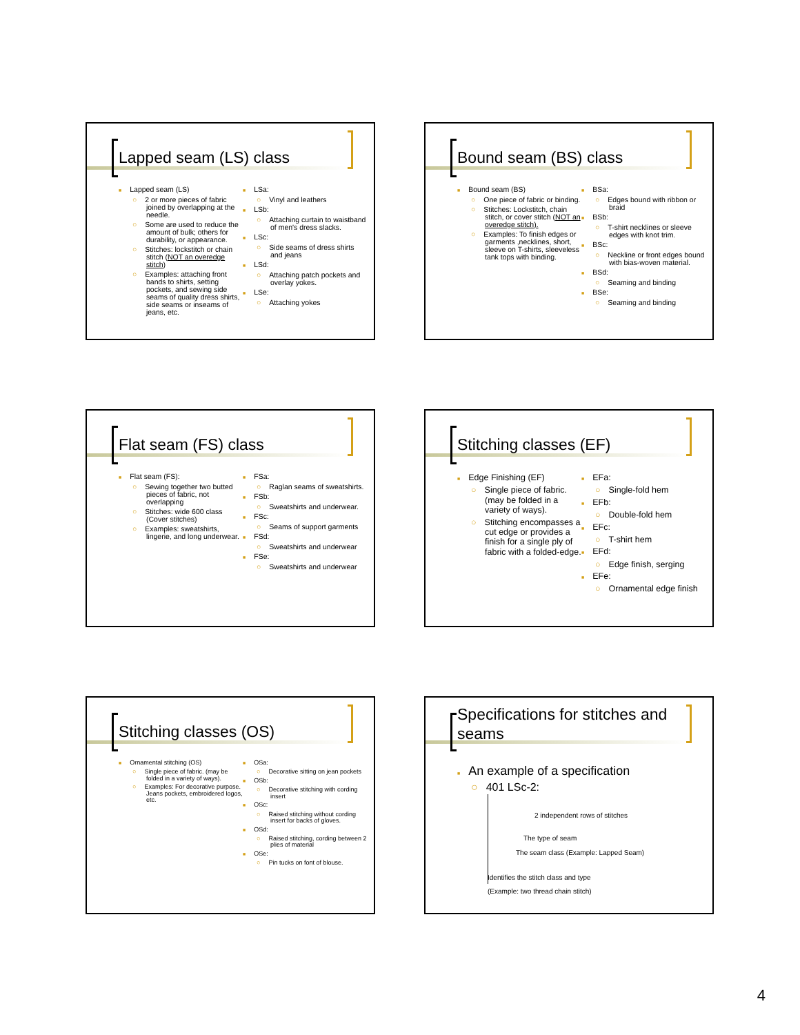Lapped seam (LS) class
Lapped seam (LS)
○ 2 or more pieces of fabric joined by overlapping at the needle.
○ Some are used to reduce the amount of bulk; others for durability, or appearance.
○ Stitches: lockstitch or chain stitch (NOT an overedge stitch)
○ Examples: attaching front bands to shirts, setting pockets, and sewing side seams of quality dress shirts, side seams or inseams of jeans, etc.
LSa:
○ Vinyl and leathers
LSb:
○ Attaching curtain to waistband of men's dress slacks.
LSc:
○ Side seams of dress shirts and jeans
LSd:
○ Attaching patch pockets and overlay yokes.
LSe:
○ Attaching yokes
Bound seam (BS) class
Bound seam (BS)
○ One piece of fabric or binding.
○ Stitches: Lockstitch, chain stitch, or cover stitch (NOT an overedge stitch).
○ Examples: To finish edges or garments ,necklines, short, sleeve on T-shirts, sleeveless tank tops with binding.
BSa:
○ Edges bound with ribbon or braid
BSb:
○ T-shirt necklines or sleeve edges with knot trim.
BSc:
○ Neckline or front edges bound with bias-woven material.
BSd:
○ Seaming and binding
BSe:
○ Seaming and binding
Flat seam (FS) class
Flat seam (FS):
○ Sewing together two butted pieces of fabric, not overlapping
○ Stitches: wide 600 class (Cover stitches)
○ Examples: sweatshirts, lingerie, and long underwear.
FSa:
○ Raglan seams of sweatshirts.
FSb:
○ Sweatshirts and underwear.
FSc:
○ Seams of support garments
FSd:
○ Sweatshirts and underwear
FSe:
○ Sweatshirts and underwear
Stitching classes (EF)
Edge Finishing (EF)
○ Single piece of fabric. (may be folded in a variety of ways).
○ Stitching encompasses a cut edge or provides a finish for a single ply of fabric with a folded-edge.
EFa:
○ Single-fold hem
EFb:
○ Double-fold hem
EFc:
○ T-shirt hem
EFd:
○ Edge finish, serging
EFe:
○ Ornamental edge finish
Stitching classes (OS)
Ornamental stitching (OS)
○ Single piece of fabric. (may be folded in a variety of ways).
○ Examples: For decorative purpose. Jeans pockets, embroidered logos, etc.
OSa:
○ Decorative sitting on jean pockets
OSb:
○ Decorative stitching with cording insert
OSc:
○ Raised stitching without cording insert for backs of gloves.
OSd:
○ Raised stitching, cording between 2 plies of material
OSe:
○ Pin tucks on font of blouse.
Specifications for stitches and seams
An example of a specification
○ 401 LSc-2:
2 independent rows of stitches
The type of seam
The seam class (Example: Lapped Seam)
Identifies the stitch class and type
(Example: two thread chain stitch)
4